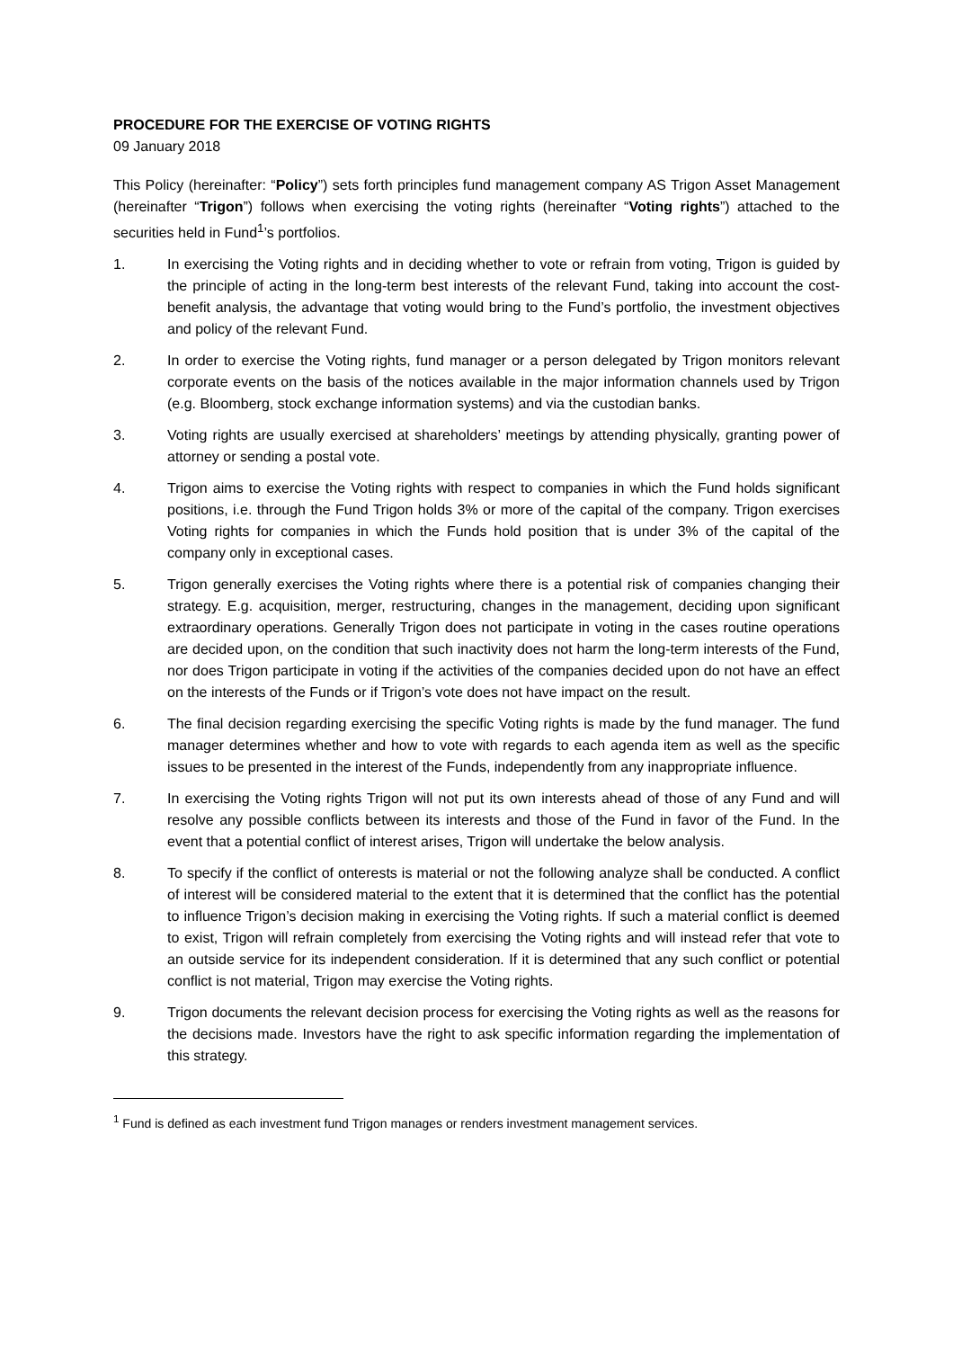PROCEDURE FOR THE EXERCISE OF VOTING RIGHTS
09 January 2018
This Policy (hereinafter: “Policy”) sets forth principles fund management company AS Trigon Asset Management (hereinafter “Trigon”) follows when exercising the voting rights (hereinafter “Voting rights”) attached to the securities held in Fund<sup>1</sup>’s portfolios.
1. In exercising the Voting rights and in deciding whether to vote or refrain from voting, Trigon is guided by the principle of acting in the long-term best interests of the relevant Fund, taking into account the cost-benefit analysis, the advantage that voting would bring to the Fund’s portfolio, the investment objectives and policy of the relevant Fund.
2. In order to exercise the Voting rights, fund manager or a person delegated by Trigon monitors relevant corporate events on the basis of the notices available in the major information channels used by Trigon (e.g. Bloomberg, stock exchange information systems) and via the custodian banks.
3. Voting rights are usually exercised at shareholders’ meetings by attending physically, granting power of attorney or sending a postal vote.
4. Trigon aims to exercise the Voting rights with respect to companies in which the Fund holds significant positions, i.e. through the Fund Trigon holds 3% or more of the capital of the company. Trigon exercises Voting rights for companies in which the Funds hold position that is under 3% of the capital of the company only in exceptional cases.
5. Trigon generally exercises the Voting rights where there is a potential risk of companies changing their strategy. E.g. acquisition, merger, restructuring, changes in the management, deciding upon significant extraordinary operations. Generally Trigon does not participate in voting in the cases routine operations are decided upon, on the condition that such inactivity does not harm the long-term interests of the Fund, nor does Trigon participate in voting if the activities of the companies decided upon do not have an effect on the interests of the Funds or if Trigon’s vote does not have impact on the result.
6. The final decision regarding exercising the specific Voting rights is made by the fund manager. The fund manager determines whether and how to vote with regards to each agenda item as well as the specific issues to be presented in the interest of the Funds, independently from any inappropriate influence.
7. In exercising the Voting rights Trigon will not put its own interests ahead of those of any Fund and will resolve any possible conflicts between its interests and those of the Fund in favor of the Fund. In the event that a potential conflict of interest arises, Trigon will undertake the below analysis.
8. To specify if the conflict of onterests is material or not the following analyze shall be conducted. A conflict of interest will be considered material to the extent that it is determined that the conflict has the potential to influence Trigon’s decision making in exercising the Voting rights. If such a material conflict is deemed to exist, Trigon will refrain completely from exercising the Voting rights and will instead refer that vote to an outside service for its independent consideration. If it is determined that any such conflict or potential conflict is not material, Trigon may exercise the Voting rights.
9. Trigon documents the relevant decision process for exercising the Voting rights as well as the reasons for the decisions made. Investors have the right to ask specific information regarding the implementation of this strategy.
<sup>1</sup> Fund is defined as each investment fund Trigon manages or renders investment management services.